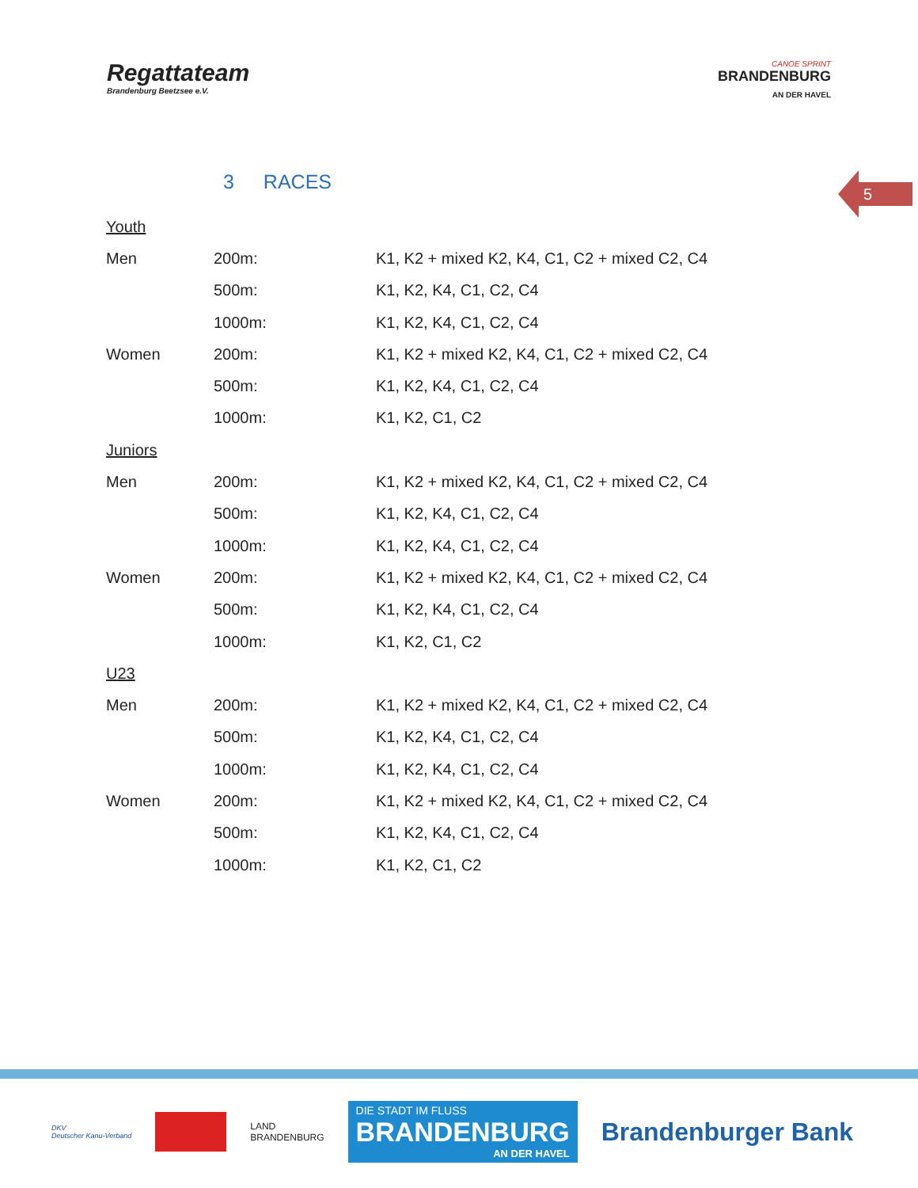Regattateam
Brandenburg Beetzsee e.V.
CANOE SPRINT
BRANDENBURG
AN DER HAVEL
3 RACES
5
| Youth | | |
| Men | 200m: | K1, K2 + mixed K2, K4, C1, C2 + mixed C2, C4 |
| | 500m: | K1, K2, K4, C1, C2, C4 |
| | 1000m: | K1, K2, K4, C1, C2, C4 |
| Women | 200m: | K1, K2 + mixed K2, K4, C1, C2 + mixed C2, C4 |
| | 500m: | K1, K2, K4, C1, C2, C4 |
| | 1000m: | K1, K2, C1, C2 |
| Juniors | | |
| Men | 200m: | K1, K2 + mixed K2, K4, C1, C2 + mixed C2, C4 |
| | 500m: | K1, K2, K4, C1, C2, C4 |
| | 1000m: | K1, K2, K4, C1, C2, C4 |
| Women | 200m: | K1, K2 + mixed K2, K4, C1, C2 + mixed C2, C4 |
| | 500m: | K1, K2, K4, C1, C2, C4 |
| | 1000m: | K1, K2, C1, C2 |
| U23 | | |
| Men | 200m: | K1, K2 + mixed K2, K4, C1, C2 + mixed C2, C4 |
| | 500m: | K1, K2, K4, C1, C2, C4 |
| | 1000m: | K1, K2, K4, C1, C2, C4 |
| Women | 200m: | K1, K2 + mixed K2, K4, C1, C2 + mixed C2, C4 |
| | 500m: | K1, K2, K4, C1, C2, C4 |
| | 1000m: | K1, K2, C1, C2 |
DKV
Deutscher Kanu-Verband
LAND
BRANDENBURG
DIE STADT IM FLUSS
BRANDENBURG
AN DER HAVEL
Brandenburger Bank